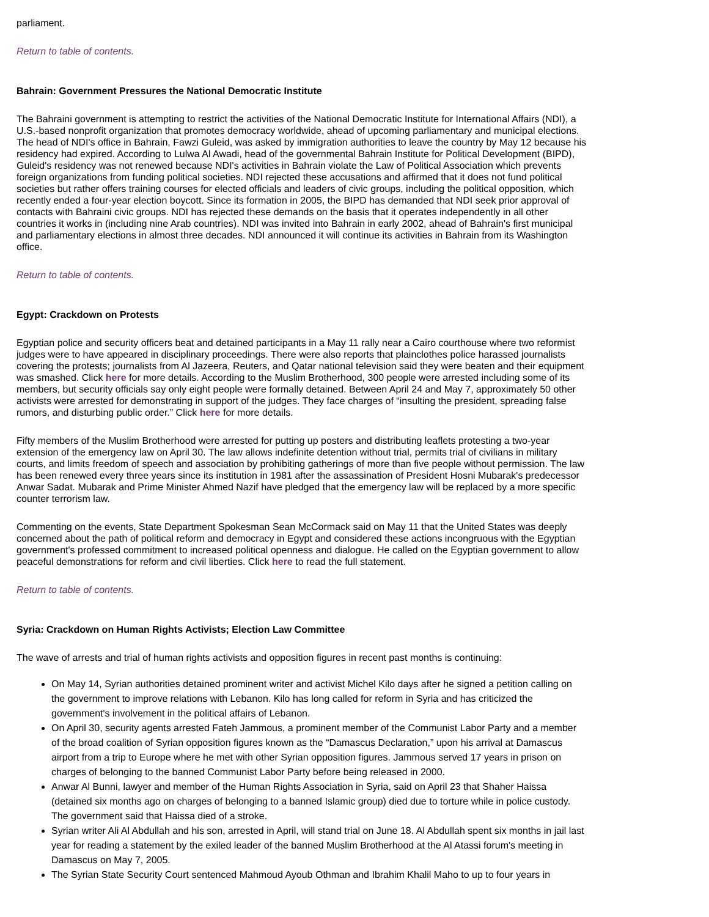parliament.
Return to table of contents.
Bahrain: Government Pressures the National Democratic Institute
The Bahraini government is attempting to restrict the activities of the National Democratic Institute for International Affairs (NDI), a U.S.-based nonprofit organization that promotes democracy worldwide, ahead of upcoming parliamentary and municipal elections. The head of NDI's office in Bahrain, Fawzi Guleid, was asked by immigration authorities to leave the country by May 12 because his residency had expired. According to Lulwa Al Awadi, head of the governmental Bahrain Institute for Political Development (BIPD), Guleid's residency was not renewed because NDI's activities in Bahrain violate the Law of Political Association which prevents foreign organizations from funding political societies. NDI rejected these accusations and affirmed that it does not fund political societies but rather offers training courses for elected officials and leaders of civic groups, including the political opposition, which recently ended a four-year election boycott. Since its formation in 2005, the BIPD has demanded that NDI seek prior approval of contacts with Bahraini civic groups. NDI has rejected these demands on the basis that it operates independently in all other countries it works in (including nine Arab countries). NDI was invited into Bahrain in early 2002, ahead of Bahrain's first municipal and parliamentary elections in almost three decades. NDI announced it will continue its activities in Bahrain from its Washington office.
Return to table of contents.
Egypt: Crackdown on Protests
Egyptian police and security officers beat and detained participants in a May 11 rally near a Cairo courthouse where two reformist judges were to have appeared in disciplinary proceedings. There were also reports that plainclothes police harassed journalists covering the protests; journalists from Al Jazeera, Reuters, and Qatar national television said they were beaten and their equipment was smashed. Click here for more details. According to the Muslim Brotherhood, 300 people were arrested including some of its members, but security officials say only eight people were formally detained. Between April 24 and May 7, approximately 50 other activists were arrested for demonstrating in support of the judges. They face charges of “insulting the president, spreading false rumors, and disturbing public order.” Click here for more details.
Fifty members of the Muslim Brotherhood were arrested for putting up posters and distributing leaflets protesting a two-year extension of the emergency law on April 30. The law allows indefinite detention without trial, permits trial of civilians in military courts, and limits freedom of speech and association by prohibiting gatherings of more than five people without permission. The law has been renewed every three years since its institution in 1981 after the assassination of President Hosni Mubarak's predecessor Anwar Sadat. Mubarak and Prime Minister Ahmed Nazif have pledged that the emergency law will be replaced by a more specific counter terrorism law.
Commenting on the events, State Department Spokesman Sean McCormack said on May 11 that the United States was deeply concerned about the path of political reform and democracy in Egypt and considered these actions incongruous with the Egyptian government's professed commitment to increased political openness and dialogue. He called on the Egyptian government to allow peaceful demonstrations for reform and civil liberties. Click here to read the full statement.
Return to table of contents.
Syria: Crackdown on Human Rights Activists; Election Law Committee
The wave of arrests and trial of human rights activists and opposition figures in recent past months is continuing:
On May 14, Syrian authorities detained prominent writer and activist Michel Kilo days after he signed a petition calling on the government to improve relations with Lebanon. Kilo has long called for reform in Syria and has criticized the government's involvement in the political affairs of Lebanon.
On April 30, security agents arrested Fateh Jammous, a prominent member of the Communist Labor Party and a member of the broad coalition of Syrian opposition figures known as the “Damascus Declaration,” upon his arrival at Damascus airport from a trip to Europe where he met with other Syrian opposition figures. Jammous served 17 years in prison on charges of belonging to the banned Communist Labor Party before being released in 2000.
Anwar Al Bunni, lawyer and member of the Human Rights Association in Syria, said on April 23 that Shaher Haissa (detained six months ago on charges of belonging to a banned Islamic group) died due to torture while in police custody. The government said that Haissa died of a stroke.
Syrian writer Ali Al Abdullah and his son, arrested in April, will stand trial on June 18. Al Abdullah spent six months in jail last year for reading a statement by the exiled leader of the banned Muslim Brotherhood at the Al Atassi forum's meeting in Damascus on May 7, 2005.
The Syrian State Security Court sentenced Mahmoud Ayoub Othman and Ibrahim Khalil Maho to up to four years in